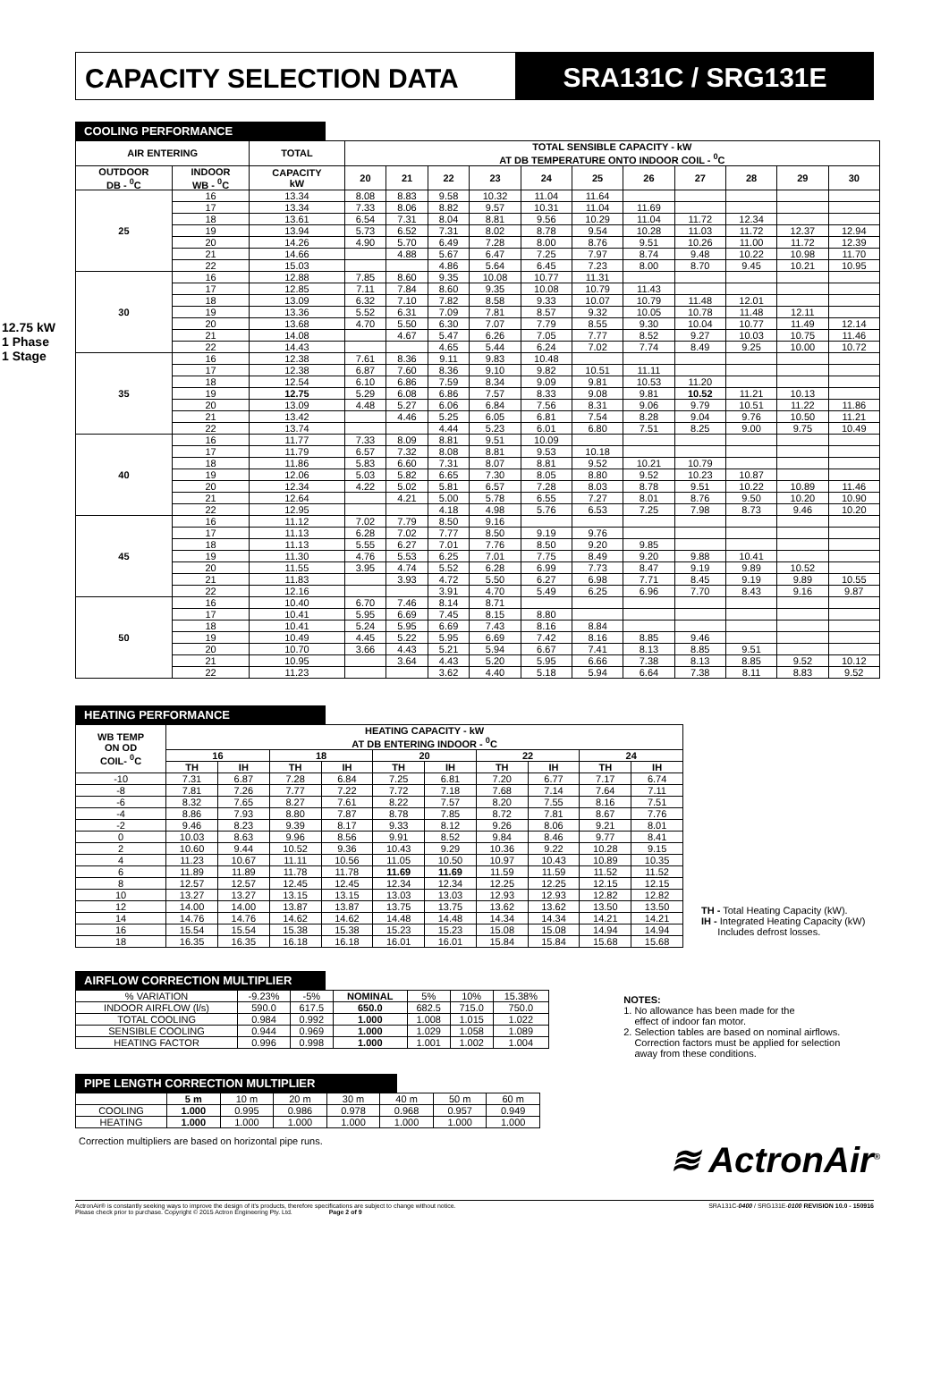CAPACITY SELECTION DATA SRA131C / SRG131E
12.75 kW
1 Phase 1 Stage
COOLING PERFORMANCE
| AIR ENTERING | | TOTAL | TOTAL SENSIBLE CAPACITY - kW AT DB TEMPERATURE ONTO INDOOR COIL - <sup>0</sup>C | | | | | | | | | | |
| --- | --- | --- | --- | --- | --- | --- | --- | --- | --- | --- | --- | --- | --- |
| OUTDOOR DB - <sup>0</sup>C | INDOOR WB - <sup>0</sup>C | CAPACITY kW | 20 | 21 | 22 | 23 | 24 | 25 | 26 | 27 | 28 | 29 | 30 |
| 25 | 16 | 13.34 | 8.08 | 8.83 | 9.58 | 10.32 | 11.04 | 11.64 | | | | | |
| | 17 | 13.34 | 7.33 | 8.06 | 8.82 | 9.57 | 10.31 | 11.04 | 11.69 | | | | |
| | 18 | 13.61 | 6.54 | 7.31 | 8.04 | 8.81 | 9.56 | 10.29 | 11.04 | 11.72 | 12.34 | | |
| | 19 | 13.94 | 5.73 | 6.52 | 7.31 | 8.02 | 8.78 | 9.54 | 10.28 | 11.03 | 11.72 | 12.37 | 12.94 |
| | 20 | 14.26 | 4.90 | 5.70 | 6.49 | 7.28 | 8.00 | 8.76 | 9.51 | 10.26 | 11.00 | 11.72 | 12.39 |
| | 21 | 14.66 | | 4.88 | 5.67 | 6.47 | 7.25 | 7.97 | 8.74 | 9.48 | 10.22 | 10.98 | 11.70 |
| | 22 | 15.03 | | | 4.86 | 5.64 | 6.45 | 7.23 | 8.00 | 8.70 | 9.45 | 10.21 | 10.95 |
| 30 | 16 | 12.88 | 7.85 | 8.60 | 9.35 | 10.08 | 10.77 | 11.31 | | | | | |
| | 17 | 12.85 | 7.11 | 7.84 | 8.60 | 9.35 | 10.08 | 10.79 | 11.43 | | | | |
| | 18 | 13.09 | 6.32 | 7.10 | 7.82 | 8.58 | 9.33 | 10.07 | 10.79 | 11.48 | 12.01 | | |
| | 19 | 13.36 | 5.52 | 6.31 | 7.09 | 7.81 | 8.57 | 9.32 | 10.05 | 10.78 | 11.48 | 12.11 | |
| | 20 | 13.68 | 4.70 | 5.50 | 6.30 | 7.07 | 7.79 | 8.55 | 9.30 | 10.04 | 10.77 | 11.49 | 12.14 |
| | 21 | 14.08 | | 4.67 | 5.47 | 6.26 | 7.05 | 7.77 | 8.52 | 9.27 | 10.03 | 10.75 | 11.46 |
| | 22 | 14.43 | | | 4.65 | 5.44 | 6.24 | 7.02 | 7.74 | 8.49 | 9.25 | 10.00 | 10.72 |
| 35 | 16 | 12.38 | 7.61 | 8.36 | 9.11 | 9.83 | 10.48 | | | | | | |
| | 17 | 12.38 | 6.87 | 7.60 | 8.36 | 9.10 | 9.82 | 10.51 | 11.11 | | | | |
| | 18 | 12.54 | 6.10 | 6.86 | 7.59 | 8.34 | 9.09 | 9.81 | 10.53 | 11.20 | | | |
| | 19 | 12.75 | 5.29 | 6.08 | 6.86 | 7.57 | 8.33 | 9.08 | 9.81 | 10.52 | 11.21 | 10.13 | |
| | 20 | 13.09 | 4.48 | 5.27 | 6.06 | 6.84 | 7.56 | 8.31 | 9.06 | 9.79 | 10.51 | 11.22 | 11.86 |
| | 21 | 13.42 | | 4.46 | 5.25 | 6.05 | 6.81 | 7.54 | 8.28 | 9.04 | 9.76 | 10.50 | 11.21 |
| | 22 | 13.74 | | | 4.44 | 5.23 | 6.01 | 6.80 | 7.51 | 8.25 | 9.00 | 9.75 | 10.49 |
| 40 | 16 | 11.77 | 7.33 | 8.09 | 8.81 | 9.51 | 10.09 | | | | | | |
| | 17 | 11.79 | 6.57 | 7.32 | 8.08 | 8.81 | 9.53 | 10.18 | | | | | |
| | 18 | 11.86 | 5.83 | 6.60 | 7.31 | 8.07 | 8.81 | 9.52 | 10.21 | 10.79 | | | |
| | 19 | 12.06 | 5.03 | 5.82 | 6.65 | 7.30 | 8.05 | 8.80 | 9.52 | 10.23 | 10.87 | | |
| | 20 | 12.34 | 4.22 | 5.02 | 5.81 | 6.57 | 7.28 | 8.03 | 8.78 | 9.51 | 10.22 | 10.89 | 11.46 |
| | 21 | 12.64 | | 4.21 | 5.00 | 5.78 | 6.55 | 7.27 | 8.01 | 8.76 | 9.50 | 10.20 | 10.90 |
| | 22 | 12.95 | | | 4.18 | 4.98 | 5.76 | 6.53 | 7.25 | 7.98 | 8.73 | 9.46 | 10.20 |
| 45 | 16 | 11.12 | 7.02 | 7.79 | 8.50 | 9.16 | | | | | | | |
| | 17 | 11.13 | 6.28 | 7.02 | 7.77 | 8.50 | 9.19 | 9.76 | | | | | |
| | 18 | 11.13 | 5.55 | 6.27 | 7.01 | 7.76 | 8.50 | 9.20 | 9.85 | | | | |
| | 19 | 11.30 | 4.76 | 5.53 | 6.25 | 7.01 | 7.75 | 8.49 | 9.20 | 9.88 | 10.41 | | |
| | 20 | 11.55 | 3.95 | 4.74 | 5.52 | 6.28 | 6.99 | 7.73 | 8.47 | 9.19 | 9.89 | 10.52 | |
| | 21 | 11.83 | | 3.93 | 4.72 | 5.50 | 6.27 | 6.98 | 7.71 | 8.45 | 9.19 | 9.89 | 10.55 |
| | 22 | 12.16 | | | 3.91 | 4.70 | 5.49 | 6.25 | 6.96 | 7.70 | 8.43 | 9.16 | 9.87 |
| 50 | 16 | 10.40 | 6.70 | 7.46 | 8.14 | 8.71 | | | | | | | |
| | 17 | 10.41 | 5.95 | 6.69 | 7.45 | 8.15 | 8.80 | | | | | | |
| | 18 | 10.41 | 5.24 | 5.95 | 6.69 | 7.43 | 8.16 | 8.84 | | | | | |
| | 19 | 10.49 | 4.45 | 5.22 | 5.95 | 6.69 | 7.42 | 8.16 | 8.85 | 9.46 | | | |
| | 20 | 10.70 | 3.66 | 4.43 | 5.21 | 5.94 | 6.67 | 7.41 | 8.13 | 8.85 | 9.51 | | |
| | 21 | 10.95 | | 3.64 | 4.43 | 5.20 | 5.95 | 6.66 | 7.38 | 8.13 | 8.85 | 9.52 | 10.12 |
| | 22 | 11.23 | | | 3.62 | 4.40 | 5.18 | 5.94 | 6.64 | 7.38 | 8.11 | 8.83 | 9.52 |
HEATING PERFORMANCE
| WB TEMP ON OD COIL- <sup>0</sup>C | HEATING CAPACITY - kW AT DB ENTERING INDOOR - <sup>0</sup>C | | | | | | | | | |
| --- | --- | --- | --- | --- | --- | --- | --- | --- | --- | --- |
| | 16 | | 18 | | 20 | | 22 | | 24 | |
| | TH | IH | TH | IH | TH | IH | TH | IH | TH | IH |
| -10 | 7.31 | 6.87 | 7.28 | 6.84 | 7.25 | 6.81 | 7.20 | 6.77 | 7.17 | 6.74 |
| -8 | 7.81 | 7.26 | 7.77 | 7.22 | 7.72 | 7.18 | 7.68 | 7.14 | 7.64 | 7.11 |
| -6 | 8.32 | 7.65 | 8.27 | 7.61 | 8.22 | 7.57 | 8.20 | 7.55 | 8.16 | 7.51 |
| -4 | 8.86 | 7.93 | 8.80 | 7.87 | 8.78 | 7.85 | 8.72 | 7.81 | 8.67 | 7.76 |
| -2 | 9.46 | 8.23 | 9.39 | 8.17 | 9.33 | 8.12 | 9.26 | 8.06 | 9.21 | 8.01 |
| 0 | 10.03 | 8.63 | 9.96 | 8.56 | 9.91 | 8.52 | 9.84 | 8.46 | 9.77 | 8.41 |
| 2 | 10.60 | 9.44 | 10.52 | 9.36 | 10.43 | 9.29 | 10.36 | 9.22 | 10.28 | 9.15 |
| 4 | 11.23 | 10.67 | 11.11 | 10.56 | 11.05 | 10.50 | 10.97 | 10.43 | 10.89 | 10.35 |
| 6 | 11.89 | 11.89 | 11.78 | 11.78 | 11.69 | 11.69 | 11.59 | 11.59 | 11.52 | 11.52 |
| 8 | 12.57 | 12.57 | 12.45 | 12.45 | 12.34 | 12.34 | 12.25 | 12.25 | 12.15 | 12.15 |
| 10 | 13.27 | 13.27 | 13.15 | 13.15 | 13.03 | 13.03 | 12.93 | 12.93 | 12.82 | 12.82 |
| 12 | 14.00 | 14.00 | 13.87 | 13.87 | 13.75 | 13.75 | 13.62 | 13.62 | 13.50 | 13.50 |
| 14 | 14.76 | 14.76 | 14.62 | 14.62 | 14.48 | 14.48 | 14.34 | 14.34 | 14.21 | 14.21 |
| 16 | 15.54 | 15.54 | 15.38 | 15.38 | 15.23 | 15.23 | 15.08 | 15.08 | 14.94 | 14.94 |
| 18 | 16.35 | 16.35 | 16.18 | 16.18 | 16.01 | 16.01 | 15.84 | 15.84 | 15.68 | 15.68 |
TH - Total Heating Capacity (kW).
IH - Integrated Heating Capacity (kW)
Includes defrost losses.
AIRFLOW CORRECTION MULTIPLIER
| % VARIATION | -9.23% | -5% | NOMINAL | 5% | 10% | 15.38% |
| INDOOR AIRFLOW (l/s) | 590.0 | 617.5 | 650.0 | 682.5 | 715.0 | 750.0 |
| TOTAL COOLING | 0.984 | 0.992 | 1.000 | 1.008 | 1.015 | 1.022 |
| SENSIBLE COOLING | 0.944 | 0.969 | 1.000 | 1.029 | 1.058 | 1.089 |
| HEATING FACTOR | 0.996 | 0.998 | 1.000 | 1.001 | 1.002 | 1.004 |
PIPE LENGTH CORRECTION MULTIPLIER
| | 5 m | 10 m | 20 m | 30 m | 40 m | 50 m | 60 m |
| COOLING | 1.000 | 0.995 | 0.986 | 0.978 | 0.968 | 0.957 | 0.949 |
| HEATING | 1.000 | 1.000 | 1.000 | 1.000 | 1.000 | 1.000 | 1.000 |
Correction multipliers are based on horizontal pipe runs.
NOTES:
1. No allowance has been made for the
effect of indoor fan motor.
2. Selection tables are based on nominal airflows.
Correction factors must be applied for selection
away from these conditions.
≋ ActronAir<sup>®</sup>
ActronAir® is constantly seeking ways to improve the design of it's products, therefore specifications are subject to change without notice.
Please check prior to purchase. Copyright © 2015 Actron Engineering Pty. Ltd. Page 2 of 9
SRA131C-0400 / SRG131E-0100 REVISION 10.0 - 150916